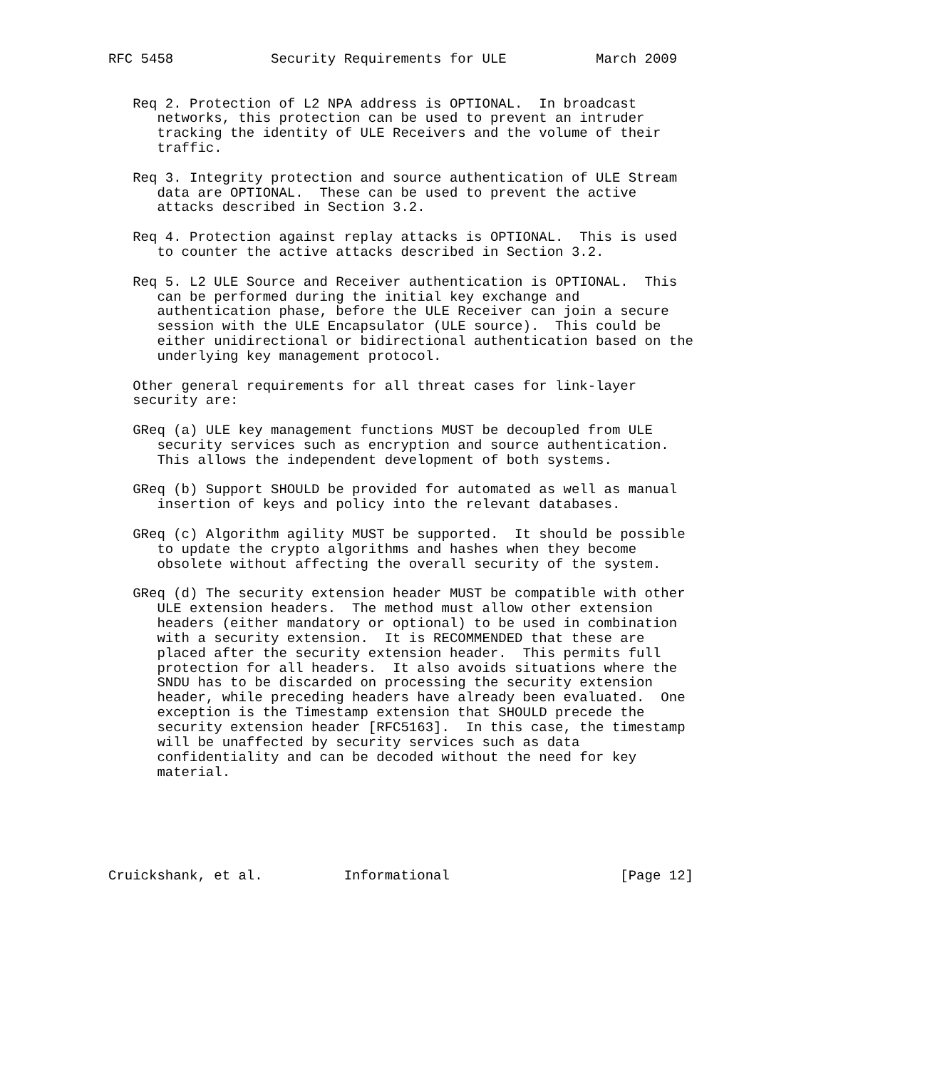RFC 5458            Security Requirements for ULE           March 2009


   Req 2. Protection of L2 NPA address is OPTIONAL.  In broadcast
      networks, this protection can be used to prevent an intruder
      tracking the identity of ULE Receivers and the volume of their
      traffic.

   Req 3. Integrity protection and source authentication of ULE Stream
      data are OPTIONAL.  These can be used to prevent the active
      attacks described in Section 3.2.

   Req 4. Protection against replay attacks is OPTIONAL.  This is used
      to counter the active attacks described in Section 3.2.

   Req 5. L2 ULE Source and Receiver authentication is OPTIONAL.  This
      can be performed during the initial key exchange and
      authentication phase, before the ULE Receiver can join a secure
      session with the ULE Encapsulator (ULE source).  This could be
      either unidirectional or bidirectional authentication based on the
      underlying key management protocol.

   Other general requirements for all threat cases for link-layer
   security are:

   GReq (a) ULE key management functions MUST be decoupled from ULE
      security services such as encryption and source authentication.
      This allows the independent development of both systems.

   GReq (b) Support SHOULD be provided for automated as well as manual
      insertion of keys and policy into the relevant databases.

   GReq (c) Algorithm agility MUST be supported.  It should be possible
      to update the crypto algorithms and hashes when they become
      obsolete without affecting the overall security of the system.

   GReq (d) The security extension header MUST be compatible with other
      ULE extension headers.  The method must allow other extension
      headers (either mandatory or optional) to be used in combination
      with a security extension.  It is RECOMMENDED that these are
      placed after the security extension header.  This permits full
      protection for all headers.  It also avoids situations where the
      SNDU has to be discarded on processing the security extension
      header, while preceding headers have already been evaluated.  One
      exception is the Timestamp extension that SHOULD precede the
      security extension header [RFC5163].  In this case, the timestamp
      will be unaffected by security services such as data
      confidentiality and can be decoded without the need for key
      material.






Cruickshank, et al.          Informational                     [Page 12]